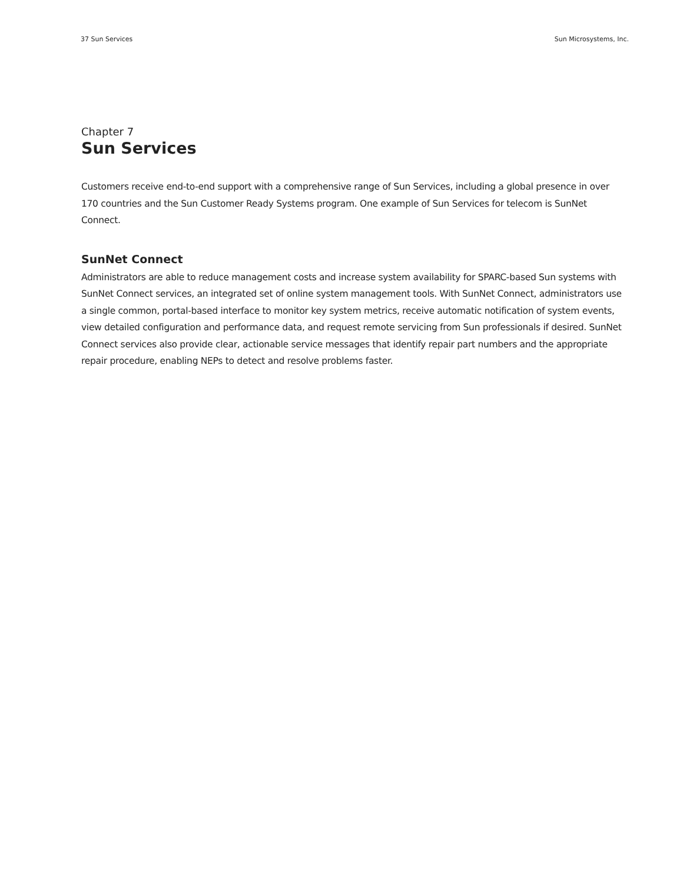37 Sun Services Sun Microsystems, Inc.
Chapter 7
Sun Services
Customers receive end-to-end support with a comprehensive range of Sun Services, including a global presence in over 170 countries and the Sun Customer Ready Systems program. One example of Sun Services for telecom is SunNet Connect.
SunNet Connect
Administrators are able to reduce management costs and increase system availability for SPARC-based Sun systems with SunNet Connect services, an integrated set of online system management tools. With SunNet Connect, administrators use a single common, portal-based interface to monitor key system metrics, receive automatic notification of system events, view detailed configuration and performance data, and request remote servicing from Sun professionals if desired. SunNet Connect services also provide clear, actionable service messages that identify repair part numbers and the appropriate repair procedure, enabling NEPs to detect and resolve problems faster.